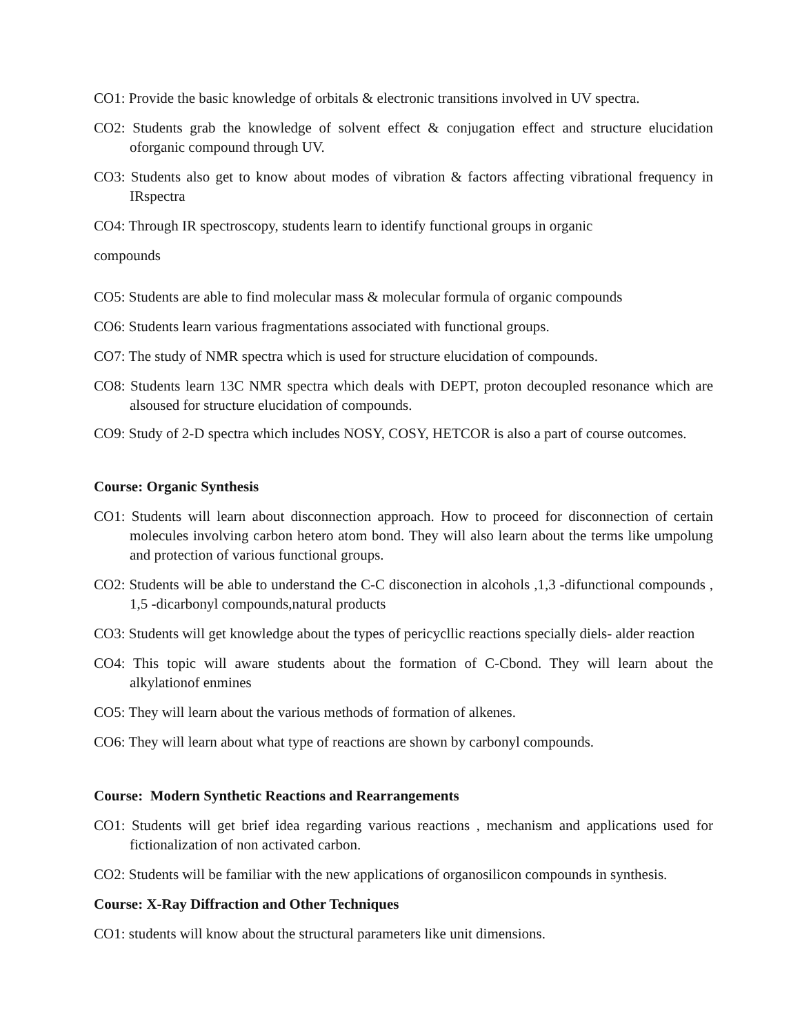CO1: Provide the basic knowledge of orbitals & electronic transitions involved in UV spectra.
CO2: Students grab the knowledge of solvent effect & conjugation effect and structure elucidation oforganic compound through UV.
CO3: Students also get to know about modes of vibration & factors affecting vibrational frequency in IRspectra
CO4: Through IR spectroscopy, students learn to identify functional groups in organic
compounds
CO5: Students are able to find molecular mass & molecular formula of organic compounds
CO6: Students learn various fragmentations associated with functional groups.
CO7: The study of NMR spectra which is used for structure elucidation of compounds.
CO8: Students learn 13C NMR spectra which deals with DEPT, proton decoupled resonance which are alsoused for structure elucidation of compounds.
CO9: Study of 2-D spectra which includes NOSY, COSY, HETCOR is also a part of course outcomes.
Course: Organic Synthesis
CO1: Students will learn about disconnection approach. How to proceed for disconnection of certain molecules involving carbon hetero atom bond. They will also learn about the terms like umpolung and protection of various functional groups.
CO2: Students will be able to understand the C-C disconection in alcohols ,1,3 -difunctional compounds , 1,5 -dicarbonyl compounds,natural products
CO3: Students will get knowledge about the types of pericycllic reactions specially diels- alder reaction
CO4: This topic will aware students about the formation of C-Cbond. They will learn about the alkylationof enmines
CO5: They will learn about the various methods of formation of alkenes.
CO6: They will learn about what type of reactions are shown by carbonyl compounds.
Course: Modern Synthetic Reactions and Rearrangements
CO1: Students will get brief idea regarding various reactions , mechanism and applications used for fictionalization of non activated carbon.
CO2: Students will be familiar with the new applications of organosilicon compounds in synthesis.
Course: X-Ray Diffraction and Other Techniques
CO1: students will know about the structural parameters like unit dimensions.